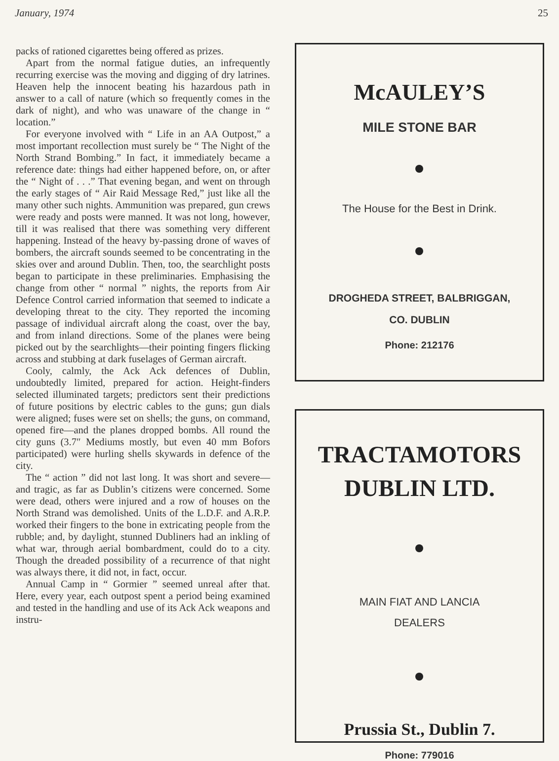January, 1974 25
packs of rationed cigarettes being offered as prizes.
Apart from the normal fatigue duties, an infrequently recurring exercise was the moving and digging of dry latrines. Heaven help the innocent beating his hazardous path in answer to a call of nature (which so frequently comes in the dark of night), and who was unaware of the change in “ location.”
For everyone involved with “ Life in an AA Outpost,” a most important recollection must surely be “ The Night of the North Strand Bombing.” In fact, it immediately became a reference date: things had either happened before, on, or after the “ Night of . . .” That evening began, and went on through the early stages of “ Air Raid Message Red,” just like all the many other such nights. Ammunition was prepared, gun crews were ready and posts were manned. It was not long, however, till it was realised that there was something very different happening. Instead of the heavy by-passing drone of waves of bombers, the aircraft sounds seemed to be concentrating in the skies over and around Dublin. Then, too, the searchlight posts began to participate in these preliminaries. Emphasising the change from other “ normal ” nights, the reports from Air Defence Control carried information that seemed to indicate a developing threat to the city. They reported the incoming passage of individual aircraft along the coast, over the bay, and from inland directions. Some of the planes were being picked out by the searchlights—their pointing fingers flicking across and stubbing at dark fuselages of German aircraft.
Cooly, calmly, the Ack Ack defences of Dublin, undoubtedly limited, prepared for action. Height-finders selected illuminated targets; predictors sent their predictions of future positions by electric cables to the guns; gun dials were aligned; fuses were set on shells; the guns, on command, opened fire—and the planes dropped bombs. All round the city guns (3.7″ Mediums mostly, but even 40 mm Bofors participated) were hurling shells skywards in defence of the city.
The “ action ” did not last long. It was short and severe—and tragic, as far as Dublin’s citizens were concerned. Some were dead, others were injured and a row of houses on the North Strand was demolished. Units of the L.D.F. and A.R.P. worked their fingers to the bone in extricating people from the rubble; and, by daylight, stunned Dubliners had an inkling of what war, through aerial bombardment, could do to a city. Though the dreaded possibility of a recurrence of that night was always there, it did not, in fact, occur.
Annual Camp in “ Gormier ” seemed unreal after that. Here, every year, each outpost spent a period being examined and tested in the handling and use of its Ack Ack weapons and instru-
McAULEY’S
MILE STONE BAR
The House for the Best in Drink.
DROGHEDA STREET, BALBRIGGAN,
CO. DUBLIN
Phone: 212176
TRACTAMOTORS
DUBLIN LTD.
MAIN FIAT AND LANCIA
DEALERS
Prussia St., Dublin 7.
Phone: 779016